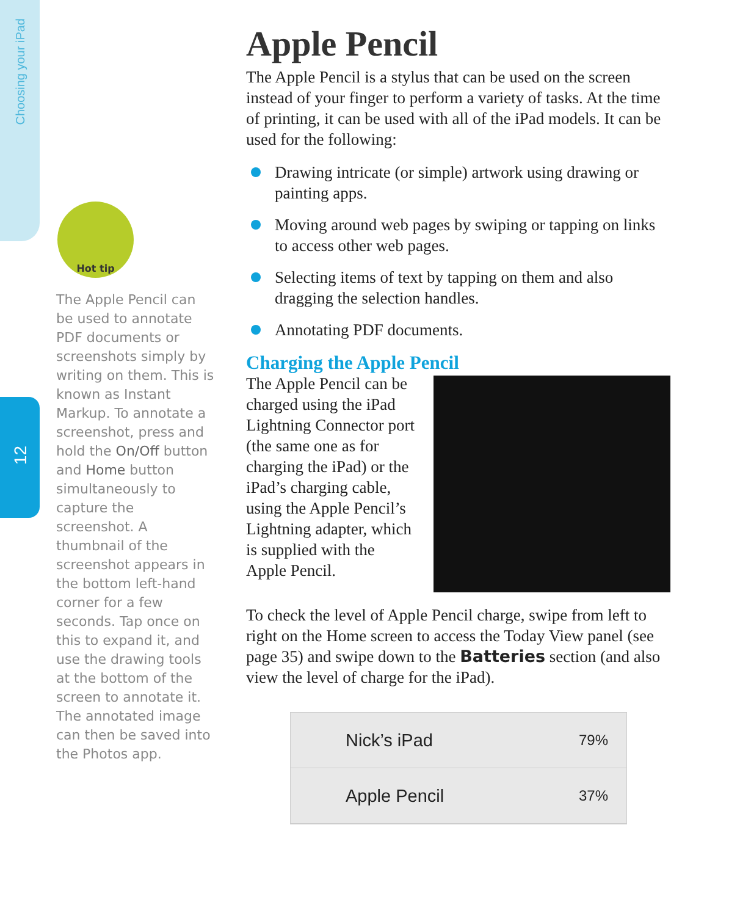Choosing your iPad
12
Hot tip
The Apple Pencil can be used to annotate PDF documents or screenshots simply by writing on them. This is known as Instant Markup. To annotate a screenshot, press and hold the On/Off button and Home button simultaneously to capture the screenshot. A thumbnail of the screenshot appears in the bottom left-hand corner for a few seconds. Tap once on this to expand it, and use the drawing tools at the bottom of the screen to annotate it. The annotated image can then be saved into the Photos app.
Apple Pencil
The Apple Pencil is a stylus that can be used on the screen instead of your finger to perform a variety of tasks. At the time of printing, it can be used with all of the iPad models. It can be used for the following:
Drawing intricate (or simple) artwork using drawing or painting apps.
Moving around web pages by swiping or tapping on links to access other web pages.
Selecting items of text by tapping on them and also dragging the selection handles.
Annotating PDF documents.
Charging the Apple Pencil
The Apple Pencil can be charged using the iPad Lightning Connector port (the same one as for charging the iPad) or the iPad’s charging cable, using the Apple Pencil’s Lightning adapter, which is supplied with the Apple Pencil.
To check the level of Apple Pencil charge, swipe from left to right on the Home screen to access the Today View panel (see page 35) and swipe down to the Batteries section (and also view the level of charge for the iPad).
Nick’s iPad 79%
Apple Pencil 37%